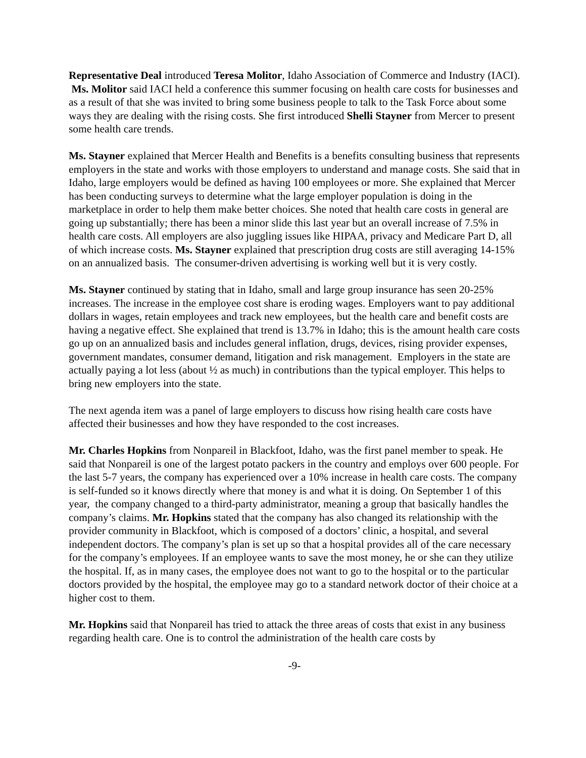Representative Deal introduced Teresa Molitor, Idaho Association of Commerce and Industry (IACI). Ms. Molitor said IACI held a conference this summer focusing on health care costs for businesses and as a result of that she was invited to bring some business people to talk to the Task Force about some ways they are dealing with the rising costs. She first introduced Shelli Stayner from Mercer to present some health care trends.
Ms. Stayner explained that Mercer Health and Benefits is a benefits consulting business that represents employers in the state and works with those employers to understand and manage costs. She said that in Idaho, large employers would be defined as having 100 employees or more. She explained that Mercer has been conducting surveys to determine what the large employer population is doing in the marketplace in order to help them make better choices. She noted that health care costs in general are going up substantially; there has been a minor slide this last year but an overall increase of 7.5% in health care costs. All employers are also juggling issues like HIPAA, privacy and Medicare Part D, all of which increase costs. Ms. Stayner explained that prescription drug costs are still averaging 14-15% on an annualized basis. The consumer-driven advertising is working well but it is very costly.
Ms. Stayner continued by stating that in Idaho, small and large group insurance has seen 20-25% increases. The increase in the employee cost share is eroding wages. Employers want to pay additional dollars in wages, retain employees and track new employees, but the health care and benefit costs are having a negative effect. She explained that trend is 13.7% in Idaho; this is the amount health care costs go up on an annualized basis and includes general inflation, drugs, devices, rising provider expenses, government mandates, consumer demand, litigation and risk management. Employers in the state are actually paying a lot less (about ½ as much) in contributions than the typical employer. This helps to bring new employers into the state.
The next agenda item was a panel of large employers to discuss how rising health care costs have affected their businesses and how they have responded to the cost increases.
Mr. Charles Hopkins from Nonpareil in Blackfoot, Idaho, was the first panel member to speak. He said that Nonpareil is one of the largest potato packers in the country and employs over 600 people. For the last 5-7 years, the company has experienced over a 10% increase in health care costs. The company is self-funded so it knows directly where that money is and what it is doing. On September 1 of this year, the company changed to a third-party administrator, meaning a group that basically handles the company’s claims. Mr. Hopkins stated that the company has also changed its relationship with the provider community in Blackfoot, which is composed of a doctors’ clinic, a hospital, and several independent doctors. The company’s plan is set up so that a hospital provides all of the care necessary for the company’s employees. If an employee wants to save the most money, he or she can they utilize the hospital. If, as in many cases, the employee does not want to go to the hospital or to the particular doctors provided by the hospital, the employee may go to a standard network doctor of their choice at a higher cost to them.
Mr. Hopkins said that Nonpareil has tried to attack the three areas of costs that exist in any business regarding health care. One is to control the administration of the health care costs by
-9-